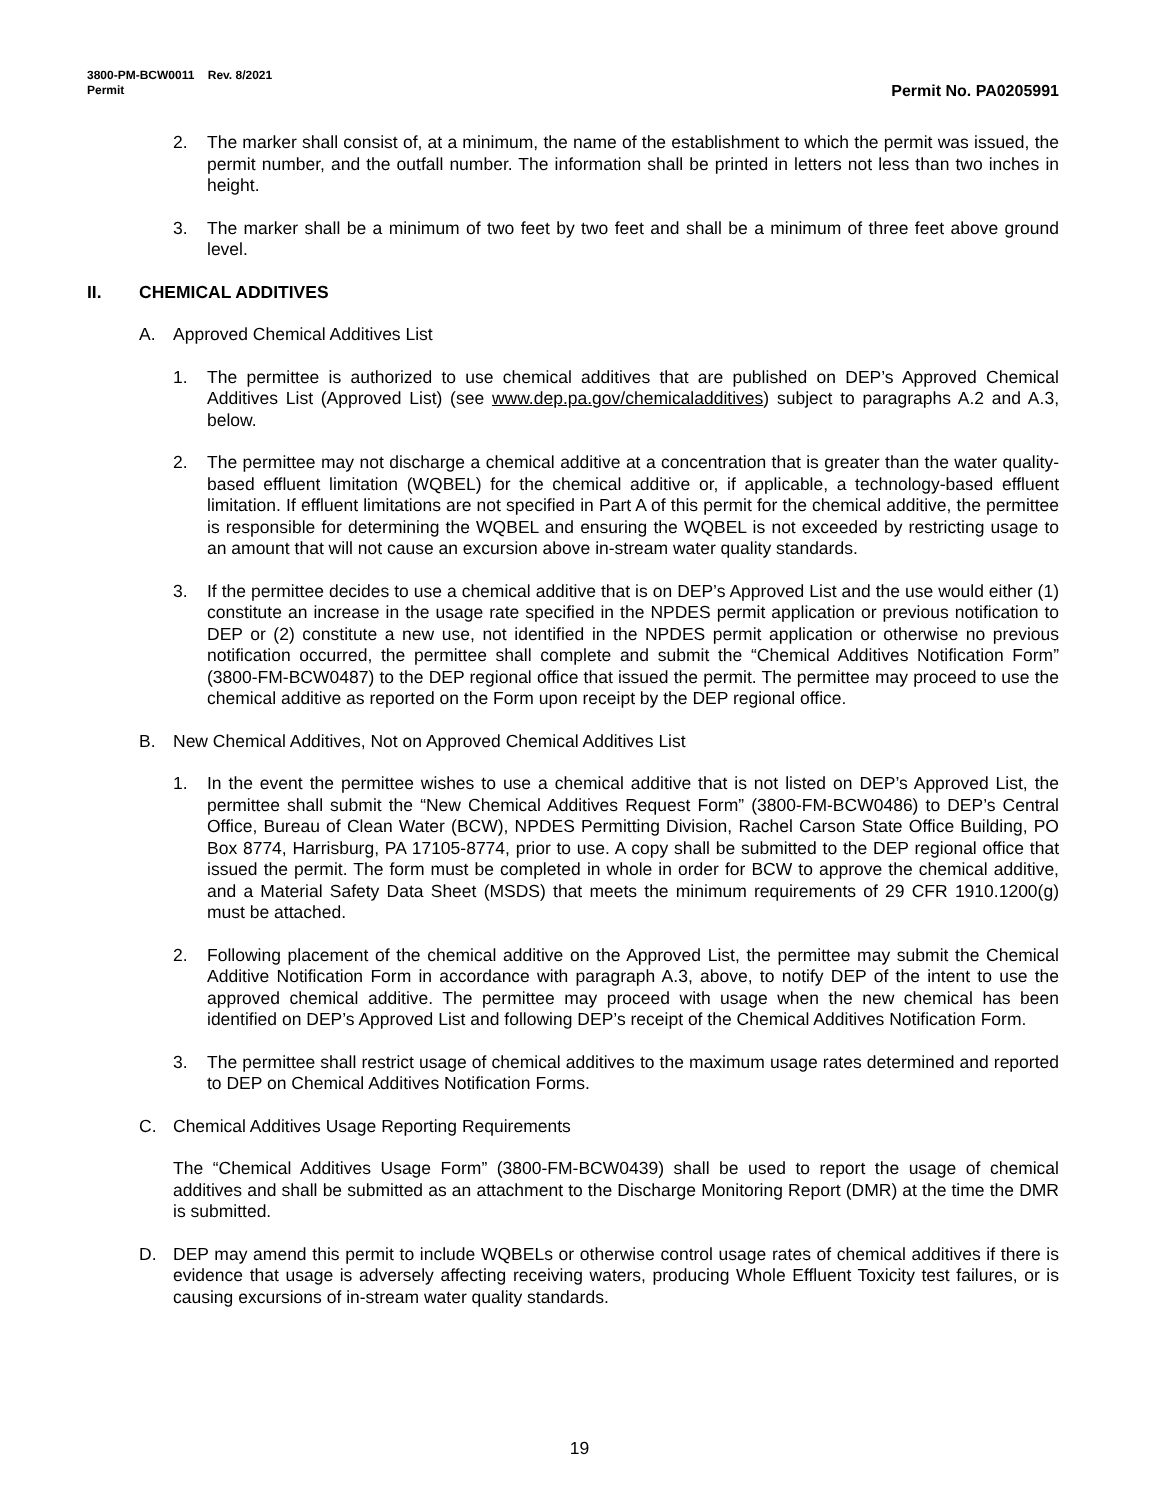3800-PM-BCW0011 Rev. 8/2021
Permit
Permit No. PA0205991
2. The marker shall consist of, at a minimum, the name of the establishment to which the permit was issued, the permit number, and the outfall number. The information shall be printed in letters not less than two inches in height.
3. The marker shall be a minimum of two feet by two feet and shall be a minimum of three feet above ground level.
II. CHEMICAL ADDITIVES
A. Approved Chemical Additives List
1. The permittee is authorized to use chemical additives that are published on DEP’s Approved Chemical Additives List (Approved List) (see www.dep.pa.gov/chemicaladditives) subject to paragraphs A.2 and A.3, below.
2. The permittee may not discharge a chemical additive at a concentration that is greater than the water quality-based effluent limitation (WQBEL) for the chemical additive or, if applicable, a technology-based effluent limitation. If effluent limitations are not specified in Part A of this permit for the chemical additive, the permittee is responsible for determining the WQBEL and ensuring the WQBEL is not exceeded by restricting usage to an amount that will not cause an excursion above in-stream water quality standards.
3. If the permittee decides to use a chemical additive that is on DEP’s Approved List and the use would either (1) constitute an increase in the usage rate specified in the NPDES permit application or previous notification to DEP or (2) constitute a new use, not identified in the NPDES permit application or otherwise no previous notification occurred, the permittee shall complete and submit the “Chemical Additives Notification Form” (3800-FM-BCW0487) to the DEP regional office that issued the permit. The permittee may proceed to use the chemical additive as reported on the Form upon receipt by the DEP regional office.
B. New Chemical Additives, Not on Approved Chemical Additives List
1. In the event the permittee wishes to use a chemical additive that is not listed on DEP’s Approved List, the permittee shall submit the “New Chemical Additives Request Form” (3800-FM-BCW0486) to DEP’s Central Office, Bureau of Clean Water (BCW), NPDES Permitting Division, Rachel Carson State Office Building, PO Box 8774, Harrisburg, PA 17105-8774, prior to use. A copy shall be submitted to the DEP regional office that issued the permit. The form must be completed in whole in order for BCW to approve the chemical additive, and a Material Safety Data Sheet (MSDS) that meets the minimum requirements of 29 CFR 1910.1200(g) must be attached.
2. Following placement of the chemical additive on the Approved List, the permittee may submit the Chemical Additive Notification Form in accordance with paragraph A.3, above, to notify DEP of the intent to use the approved chemical additive. The permittee may proceed with usage when the new chemical has been identified on DEP’s Approved List and following DEP’s receipt of the Chemical Additives Notification Form.
3. The permittee shall restrict usage of chemical additives to the maximum usage rates determined and reported to DEP on Chemical Additives Notification Forms.
C. Chemical Additives Usage Reporting Requirements
The “Chemical Additives Usage Form” (3800-FM-BCW0439) shall be used to report the usage of chemical additives and shall be submitted as an attachment to the Discharge Monitoring Report (DMR) at the time the DMR is submitted.
D. DEP may amend this permit to include WQBELs or otherwise control usage rates of chemical additives if there is evidence that usage is adversely affecting receiving waters, producing Whole Effluent Toxicity test failures, or is causing excursions of in-stream water quality standards.
19